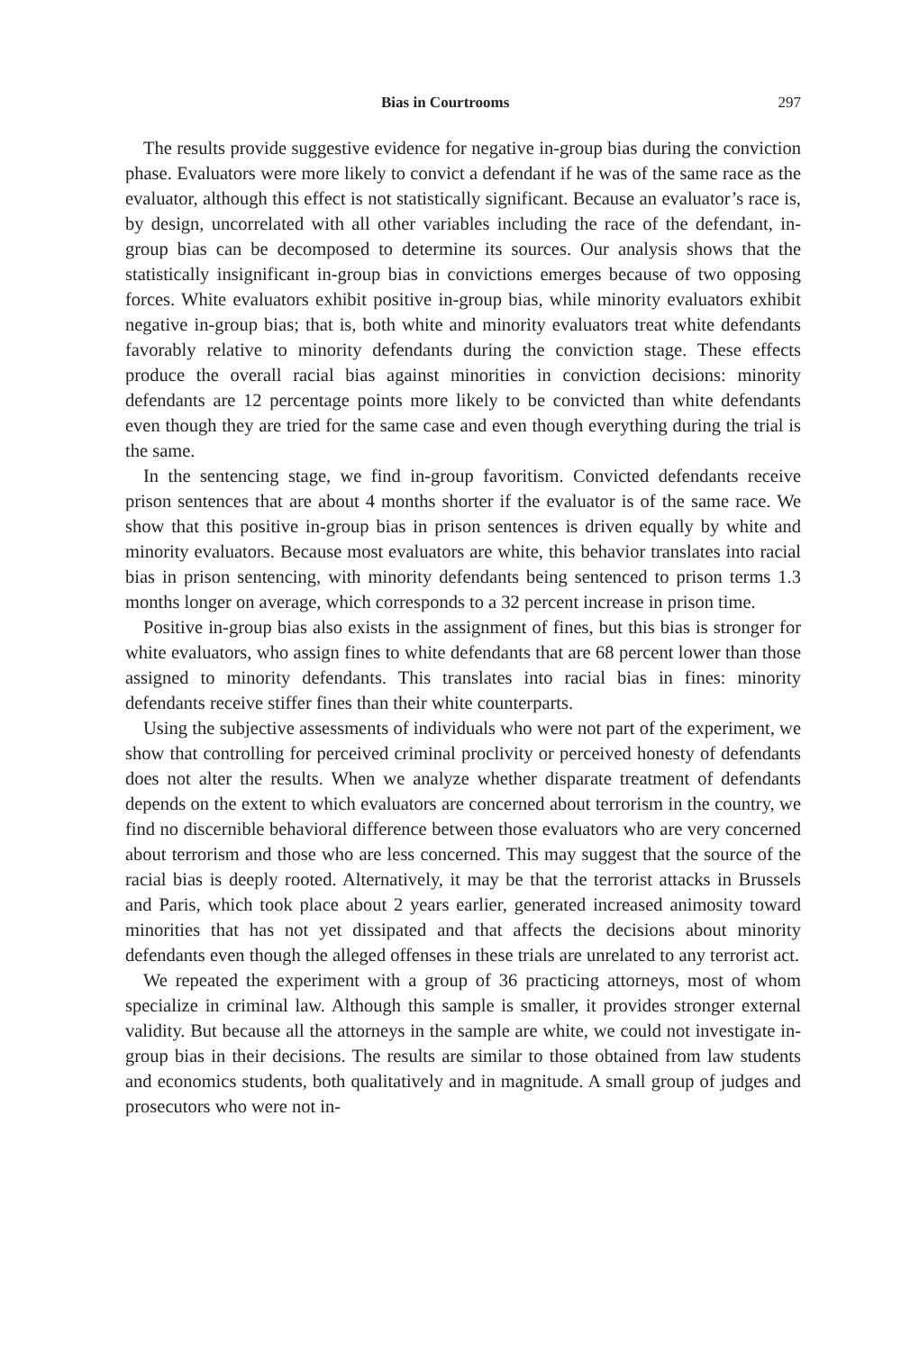Bias in Courtrooms 297
The results provide suggestive evidence for negative in-group bias during the conviction phase. Evaluators were more likely to convict a defendant if he was of the same race as the evaluator, although this effect is not statistically significant. Because an evaluator’s race is, by design, uncorrelated with all other variables including the race of the defendant, in-group bias can be decomposed to determine its sources. Our analysis shows that the statistically insignificant in-group bias in convictions emerges because of two opposing forces. White evaluators exhibit positive in-group bias, while minority evaluators exhibit negative in-group bias; that is, both white and minority evaluators treat white defendants favorably relative to minority defendants during the conviction stage. These effects produce the overall racial bias against minorities in conviction decisions: minority defendants are 12 percentage points more likely to be convicted than white defendants even though they are tried for the same case and even though everything during the trial is the same.
In the sentencing stage, we find in-group favoritism. Convicted defendants receive prison sentences that are about 4 months shorter if the evaluator is of the same race. We show that this positive in-group bias in prison sentences is driven equally by white and minority evaluators. Because most evaluators are white, this behavior translates into racial bias in prison sentencing, with minority defendants being sentenced to prison terms 1.3 months longer on average, which corresponds to a 32 percent increase in prison time.
Positive in-group bias also exists in the assignment of fines, but this bias is stronger for white evaluators, who assign fines to white defendants that are 68 percent lower than those assigned to minority defendants. This translates into racial bias in fines: minority defendants receive stiffer fines than their white counterparts.
Using the subjective assessments of individuals who were not part of the experiment, we show that controlling for perceived criminal proclivity or perceived honesty of defendants does not alter the results. When we analyze whether disparate treatment of defendants depends on the extent to which evaluators are concerned about terrorism in the country, we find no discernible behavioral difference between those evaluators who are very concerned about terrorism and those who are less concerned. This may suggest that the source of the racial bias is deeply rooted. Alternatively, it may be that the terrorist attacks in Brussels and Paris, which took place about 2 years earlier, generated increased animosity toward minorities that has not yet dissipated and that affects the decisions about minority defendants even though the alleged offenses in these trials are unrelated to any terrorist act.
We repeated the experiment with a group of 36 practicing attorneys, most of whom specialize in criminal law. Although this sample is smaller, it provides stronger external validity. But because all the attorneys in the sample are white, we could not investigate in-group bias in their decisions. The results are similar to those obtained from law students and economics students, both qualitatively and in magnitude. A small group of judges and prosecutors who were not in-